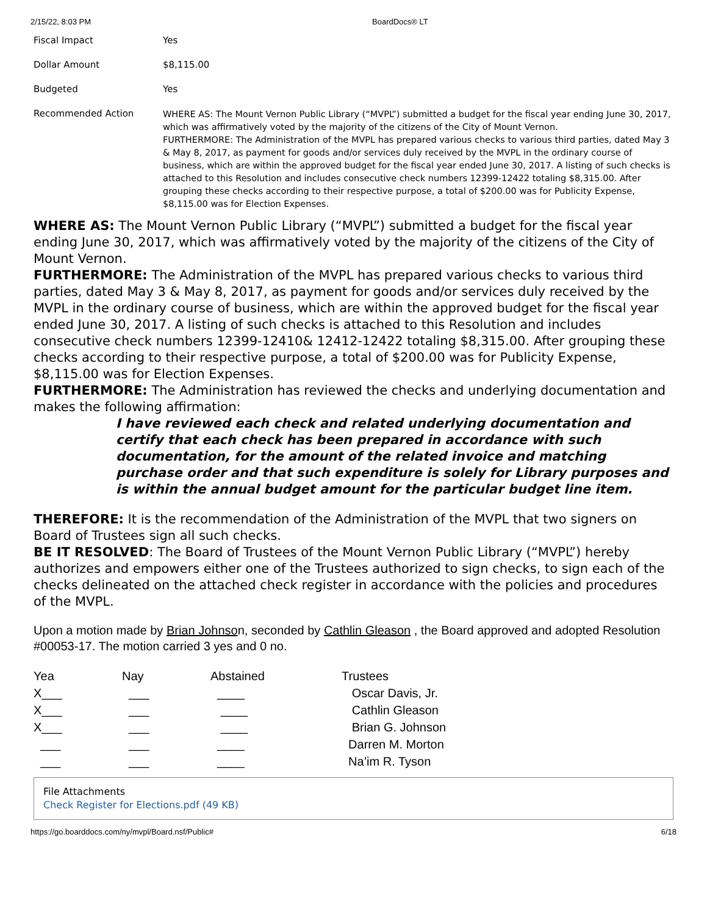2/15/22, 8:03 PM BoardDocs® LT
| Fiscal Impact | Yes |
| Dollar Amount | $8,115.00 |
| Budgeted | Yes |
| Recommended Action | WHERE AS: The Mount Vernon Public Library (“MVPL”) submitted a budget for the fiscal year ending June 30, 2017, which was affirmatively voted by the majority of the citizens of the City of Mount Vernon. FURTHERMORE: The Administration of the MVPL has prepared various checks to various third parties, dated May 3 & May 8, 2017, as payment for goods and/or services duly received by the MVPL in the ordinary course of business, which are within the approved budget for the fiscal year ended June 30, 2017. A listing of such checks is attached to this Resolution and includes consecutive check numbers 12399-12422 totaling $8,315.00. After grouping these checks according to their respective purpose, a total of $200.00 was for Publicity Expense, $8,115.00 was for Election Expenses. |
WHERE AS: The Mount Vernon Public Library (“MVPL”) submitted a budget for the fiscal year ending June 30, 2017, which was affirmatively voted by the majority of the citizens of the City of Mount Vernon.
FURTHERMORE: The Administration of the MVPL has prepared various checks to various third parties, dated May 3 & May 8, 2017, as payment for goods and/or services duly received by the MVPL in the ordinary course of business, which are within the approved budget for the fiscal year ended June 30, 2017. A listing of such checks is attached to this Resolution and includes consecutive check numbers 12399-12410& 12412-12422 totaling $8,315.00. After grouping these checks according to their respective purpose, a total of $200.00 was for Publicity Expense, $8,115.00 was for Election Expenses.
FURTHERMORE: The Administration has reviewed the checks and underlying documentation and makes the following affirmation:
I have reviewed each check and related underlying documentation and certify that each check has been prepared in accordance with such documentation, for the amount of the related invoice and matching purchase order and that such expenditure is solely for Library purposes and is within the annual budget amount for the particular budget line item.
THEREFORE: It is the recommendation of the Administration of the MVPL that two signers on Board of Trustees sign all such checks.
BE IT RESOLVED: The Board of Trustees of the Mount Vernon Public Library (“MVPL”) hereby authorizes and empowers either one of the Trustees authorized to sign checks, to sign each of the checks delineated on the attached check register in accordance with the policies and procedures of the MVPL.
Upon a motion made by Brian Johnson, seconded by Cathlin Gleason , the Board approved and adopted Resolution #00053-17. The motion carried 3 yes and 0 no.
| Yea | Nay | Abstained | Trustees |
| X___ | ___ | ____ | Oscar Davis, Jr. |
| X___ | ___ | ____ | Cathlin Gleason |
| X___ | ___ | ____ | Brian G. Johnson |
| ___ | ___ | ____ | Darren M. Morton |
| ___ | ___ | ____ | Na’im R. Tyson |
File Attachments
Check Register for Elections.pdf (49 KB)
https://go.boarddocs.com/ny/mvpl/Board.nsf/Public# 6/18